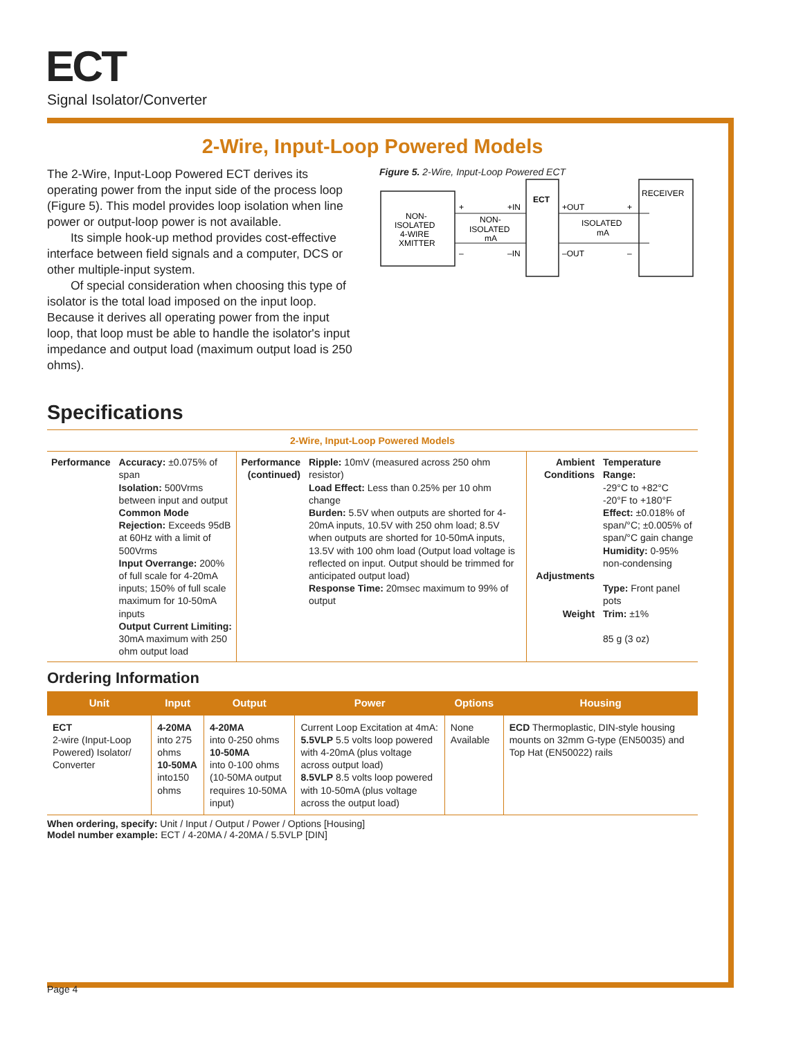ECT
Signal Isolator/Converter
2-Wire, Input-Loop Powered Models
The 2-Wire, Input-Loop Powered ECT derives its operating power from the input side of the process loop (Figure 5). This model provides loop isolation when line power or output-loop power is not available.
Its simple hook-up method provides cost-effective interface between field signals and a computer, DCS or other multiple-input system.
Of special consideration when choosing this type of isolator is the total load imposed on the input loop. Because it derives all operating power from the input loop, that loop must be able to handle the isolator's input impedance and output load (maximum output load is 250 ohms).
Figure 5. 2-Wire, Input-Loop Powered ECT
NON-
ISOLATED
4-WIRE
XMITTER
+
+IN
–IN
–
NON-
ISOLATED
mA
ECT
+OUT
–OUT
+
–
ISOLATED
mA
RECEIVER
Specifications
| 2-Wire, Input-Loop Powered Models | | | | | |
| Performance | Accuracy: ±0.075% of span Isolation: 500Vrms between input and output Common Mode Rejection: Exceeds 95dB at 60Hz with a limit of 500Vrms Input Overrange: 200% of full scale for 4-20mA inputs; 150% of full scale maximum for 10-50mA inputs Output Current Limiting: 30mA maximum with 250 ohm output load | Performance (continued) | Ripple: 10mV (measured across 250 ohm resistor) Load Effect: Less than 0.25% per 10 ohm change Burden: 5.5V when outputs are shorted for 4-20mA inputs, 10.5V with 250 ohm load; 8.5V when outputs are shorted for 10-50mA inputs, 13.5V with 100 ohm load (Output load voltage is reflected on input. Output should be trimmed for anticipated output load) Response Time: 20msec maximum to 99% of output | Ambient Conditions Adjustments Weight | Temperature Range: -29°C to +82°C -20°F to +180°F Effect: ±0.018% of span/°C; ±0.005% of span/°C gain change Humidity: 0-95% non-condensing Type: Front panel pots Trim: ±1% 85 g (3 oz) |
Ordering Information
| Unit | Input | Output | Power | Options | Housing |
| --- | --- | --- | --- | --- | --- |
| ECT 2-wire (Input-Loop Powered) Isolator/ Converter | 4-20MA into 275 ohms 10-50MA into150 ohms | 4-20MA into 0-250 ohms 10-50MA into 0-100 ohms (10-50MA output requires 10-50MA input) | Current Loop Excitation at 4mA: 5.5VLP 5.5 volts loop powered with 4-20mA (plus voltage across output load) 8.5VLP 8.5 volts loop powered with 10-50mA (plus voltage across the output load) | None Available | ECD Thermoplastic, DIN-style housing mounts on 32mm G-type (EN50035) and Top Hat (EN50022) rails |
When ordering, specify: Unit / Input / Output / Power / Options [Housing]
Model number example: ECT / 4-20MA / 4-20MA / 5.5VLP [DIN]
Page 4